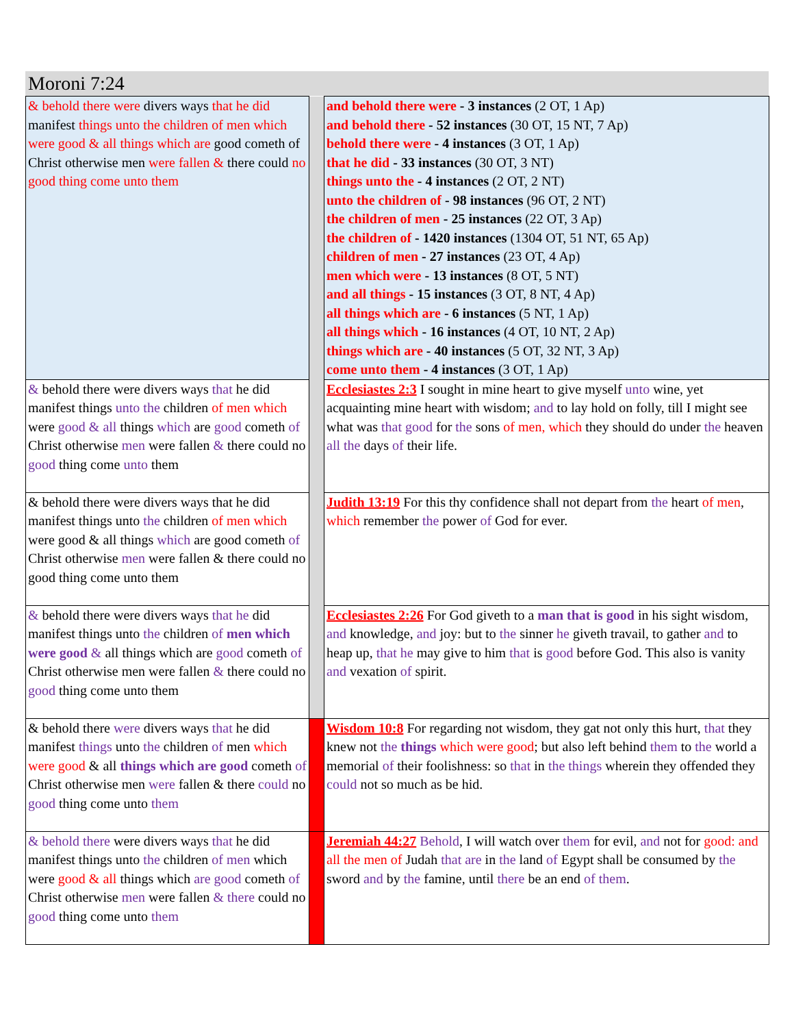Moroni 7:24
| & behold there were divers ways that he did manifest things unto the children of men which were good & all things which are good cometh of Christ otherwise men were fallen & there could no good thing come unto them | | and behold there were - 3 instances (2 OT, 1 Ap) and behold there - 52 instances (30 OT, 15 NT, 7 Ap) behold there were - 4 instances (3 OT, 1 Ap) that he did - 33 instances (30 OT, 3 NT) things unto the - 4 instances (2 OT, 2 NT) unto the children of - 98 instances (96 OT, 2 NT) the children of men - 25 instances (22 OT, 3 Ap) the children of - 1420 instances (1304 OT, 51 NT, 65 Ap) children of men - 27 instances (23 OT, 4 Ap) men which were - 13 instances (8 OT, 5 NT) and all things - 15 instances (3 OT, 8 NT, 4 Ap) all things which are - 6 instances (5 NT, 1 Ap) all things which - 16 instances (4 OT, 10 NT, 2 Ap) things which are - 40 instances (5 OT, 32 NT, 3 Ap) come unto them - 4 instances (3 OT, 1 Ap) |
| & behold there were divers ways that he did manifest things unto the children of men which were good & all things which are good cometh of Christ otherwise men were fallen & there could no good thing come unto them | | Ecclesiastes 2:3 I sought in mine heart to give myself unto wine, yet acquainting mine heart with wisdom; and to lay hold on folly, till I might see what was that good for the sons of men, which they should do under the heaven all the days of their life. |
| & behold there were divers ways that he did manifest things unto the children of men which were good & all things which are good cometh of Christ otherwise men were fallen & there could no good thing come unto them | | Judith 13:19 For this thy confidence shall not depart from the heart of men , which remember the power of God for ever. |
| & behold there were divers ways that he did manifest things unto the children of men which were good & all things which are good cometh of Christ otherwise men were fallen & there could no good thing come unto them | | Ecclesiastes 2:26 For God giveth to a man that is good in his sight wisdom, and knowledge, and joy: but to the sinner he giveth travail, to gather and to heap up, that he may give to him that is good before God. This also is vanity and vexation of spirit. |
| & behold there were divers ways that he did manifest things unto the children of men which were good & all things which are good cometh of Christ otherwise men were fallen & there could no good thing come unto them | | Wisdom 10:8 For regarding not wisdom, they gat not only this hurt, that they knew not the things which were good ; but also left behind them to the world a memorial of their foolishness: so that in the things wherein they offended they could not so much as be hid. |
| & behold there were divers ways that he did manifest things unto the children of men which were good & all things which are good cometh of Christ otherwise men were fallen & there could no good thing come unto them | | Jeremiah 44:27 Behold , I will watch over them for evil, and not for good: and all the men of Judah that are in the land of Egypt shall be consumed by the sword and by the famine, until there be an end of them . |